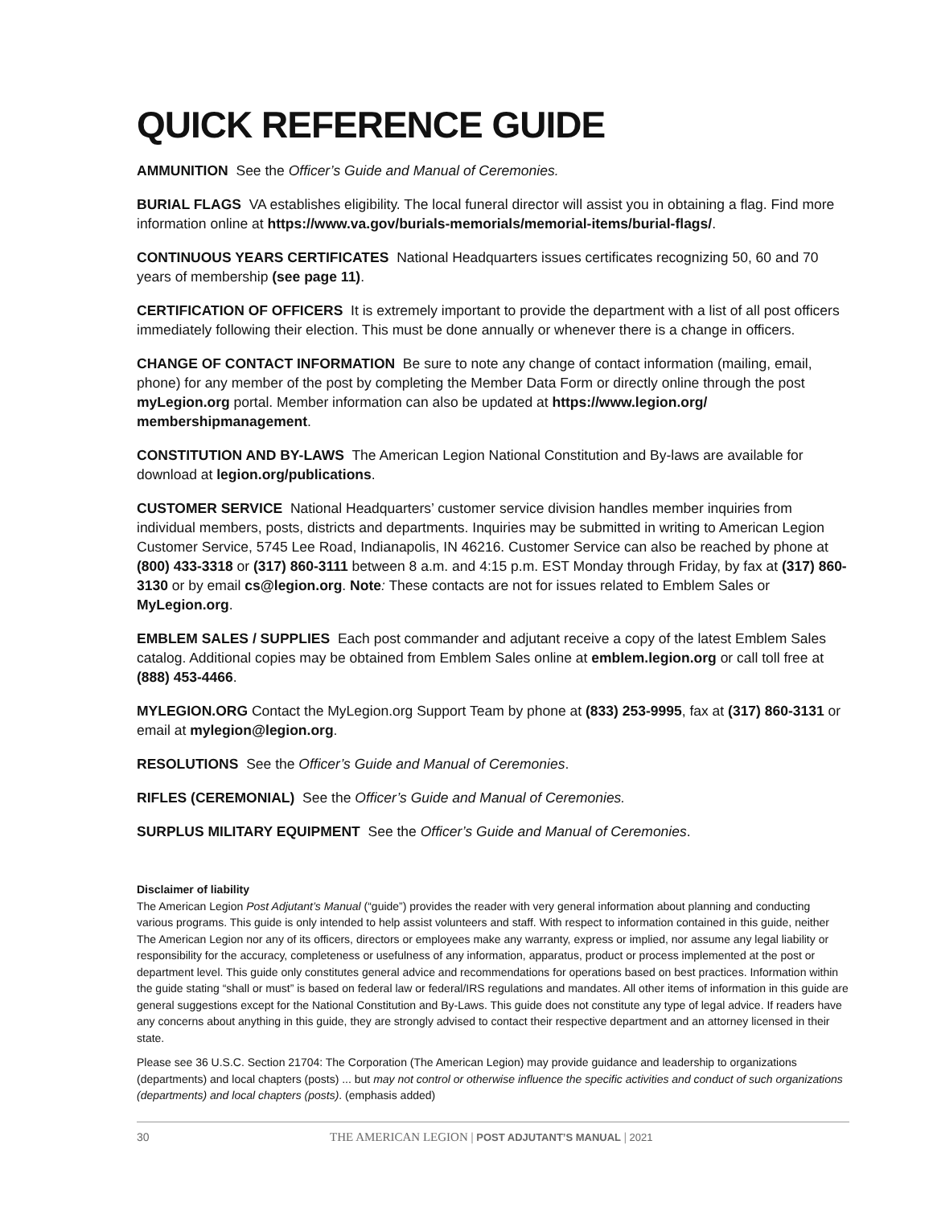QUICK REFERENCE GUIDE
AMMUNITION See the Officer’s Guide and Manual of Ceremonies.
BURIAL FLAGS VA establishes eligibility. The local funeral director will assist you in obtaining a flag. Find more information online at https://www.va.gov/burials-memorials/memorial-items/burial-flags/.
CONTINUOUS YEARS CERTIFICATES National Headquarters issues certificates recognizing 50, 60 and 70 years of membership (see page 11).
CERTIFICATION OF OFFICERS It is extremely important to provide the department with a list of all post officers immediately following their election. This must be done annually or whenever there is a change in officers.
CHANGE OF CONTACT INFORMATION Be sure to note any change of contact information (mailing, email, phone) for any member of the post by completing the Member Data Form or directly online through the post myLegion.org portal. Member information can also be updated at https://www.legion.org/ membershipmanagement.
CONSTITUTION AND BY-LAWS The American Legion National Constitution and By-laws are available for download at legion.org/publications.
CUSTOMER SERVICE National Headquarters’ customer service division handles member inquiries from individual members, posts, districts and departments. Inquiries may be submitted in writing to American Legion Customer Service, 5745 Lee Road, Indianapolis, IN 46216. Customer Service can also be reached by phone at (800) 433-3318 or (317) 860-3111 between 8 a.m. and 4:15 p.m. EST Monday through Friday, by fax at (317) 860-3130 or by email cs@legion.org. Note: These contacts are not for issues related to Emblem Sales or MyLegion.org.
EMBLEM SALES / SUPPLIES Each post commander and adjutant receive a copy of the latest Emblem Sales catalog. Additional copies may be obtained from Emblem Sales online at emblem.legion.org or call toll free at (888) 453-4466.
MYLEGION.ORG Contact the MyLegion.org Support Team by phone at (833) 253-9995, fax at (317) 860-3131 or email at mylegion@legion.org.
RESOLUTIONS See the Officer’s Guide and Manual of Ceremonies.
RIFLES (CEREMONIAL) See the Officer’s Guide and Manual of Ceremonies.
SURPLUS MILITARY EQUIPMENT See the Officer’s Guide and Manual of Ceremonies.
Disclaimer of liability
The American Legion Post Adjutant’s Manual (“guide”) provides the reader with very general information about planning and conducting various programs. This guide is only intended to help assist volunteers and staff. With respect to information contained in this guide, neither The American Legion nor any of its officers, directors or employees make any warranty, express or implied, nor assume any legal liability or responsibility for the accuracy, completeness or usefulness of any information, apparatus, product or process implemented at the post or department level. This guide only constitutes general advice and recommendations for operations based on best practices. Information within the guide stating “shall or must” is based on federal law or federal/IRS regulations and mandates. All other items of information in this guide are general suggestions except for the National Constitution and By-Laws. This guide does not constitute any type of legal advice. If readers have any concerns about anything in this guide, they are strongly advised to contact their respective department and an attorney licensed in their state.
Please see 36 U.S.C. Section 21704: The Corporation (The American Legion) may provide guidance and leadership to organizations (departments) and local chapters (posts) ... but may not control or otherwise influence the specific activities and conduct of such organizations (departments) and local chapters (posts). (emphasis added)
30 THE AMERICAN LEGION | POST ADJUTANT’S MANUAL | 2021